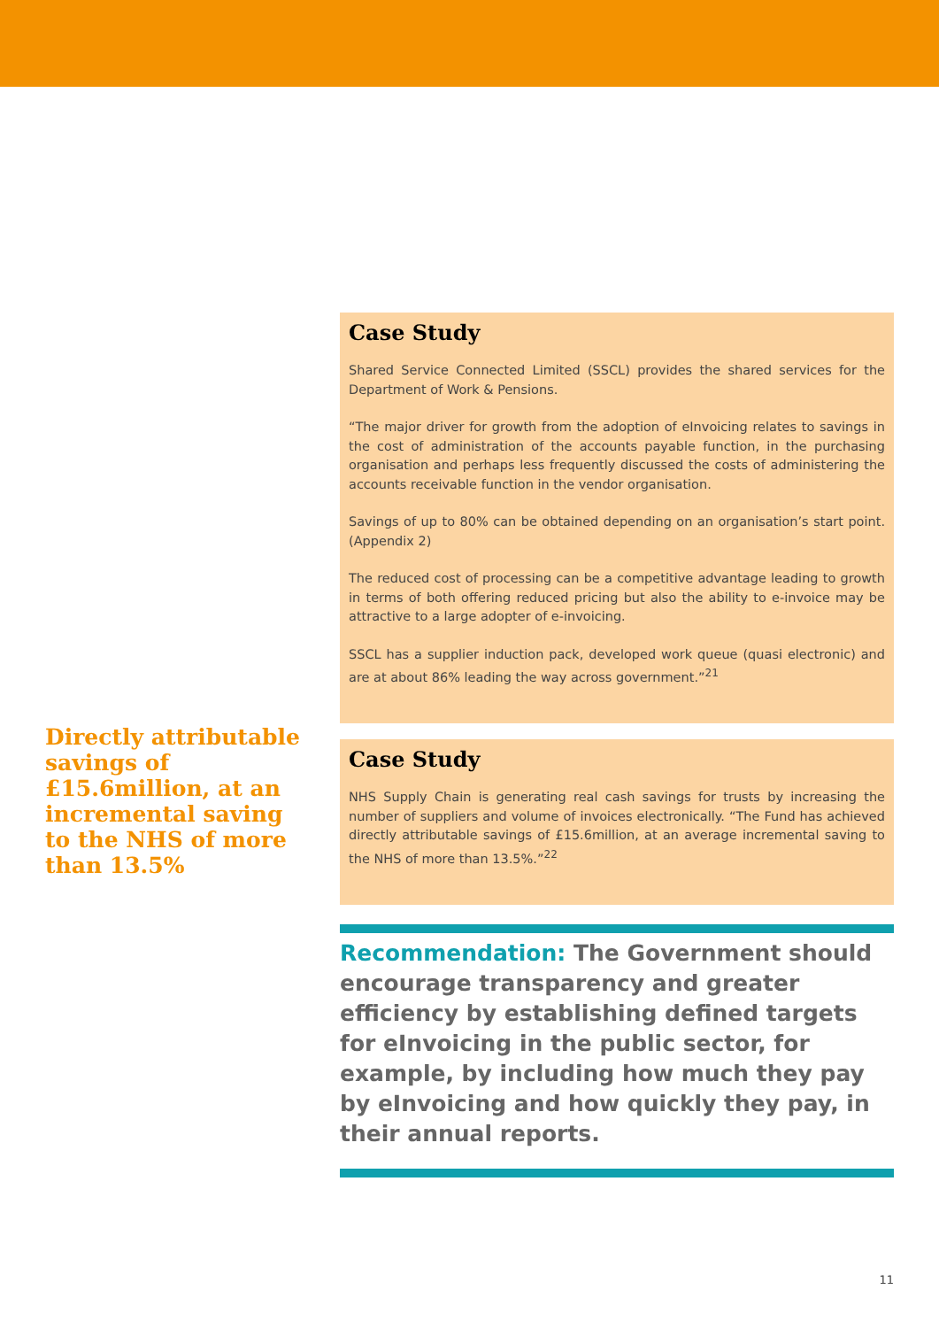Directly attributable savings of £15.6million, at an incremental saving to the NHS of more than 13.5%
Case Study
Shared Service Connected Limited (SSCL) provides the shared services for the Department of Work & Pensions.
“The major driver for growth from the adoption of eInvoicing relates to savings in the cost of administration of the accounts payable function, in the purchasing organisation and perhaps less frequently discussed the costs of administering the accounts receivable function in the vendor organisation.
Savings of up to 80% can be obtained depending on an organisation’s start point. (Appendix 2)
The reduced cost of processing can be a competitive advantage leading to growth in terms of both offering reduced pricing but also the ability to e-invoice may be attractive to a large adopter of e-invoicing.
SSCL has a supplier induction pack, developed work queue (quasi electronic) and are at about 86% leading the way across government.”<sup>21</sup>
Case Study
NHS Supply Chain is generating real cash savings for trusts by increasing the number of suppliers and volume of invoices electronically. “The Fund has achieved directly attributable savings of £15.6million, at an average incremental saving to the NHS of more than 13.5%.”<sup>22</sup>
Recommendation: The Government should encourage transparency and greater efficiency by establishing defined targets for eInvoicing in the public sector, for example, by including how much they pay by eInvoicing and how quickly they pay, in their annual reports.
11